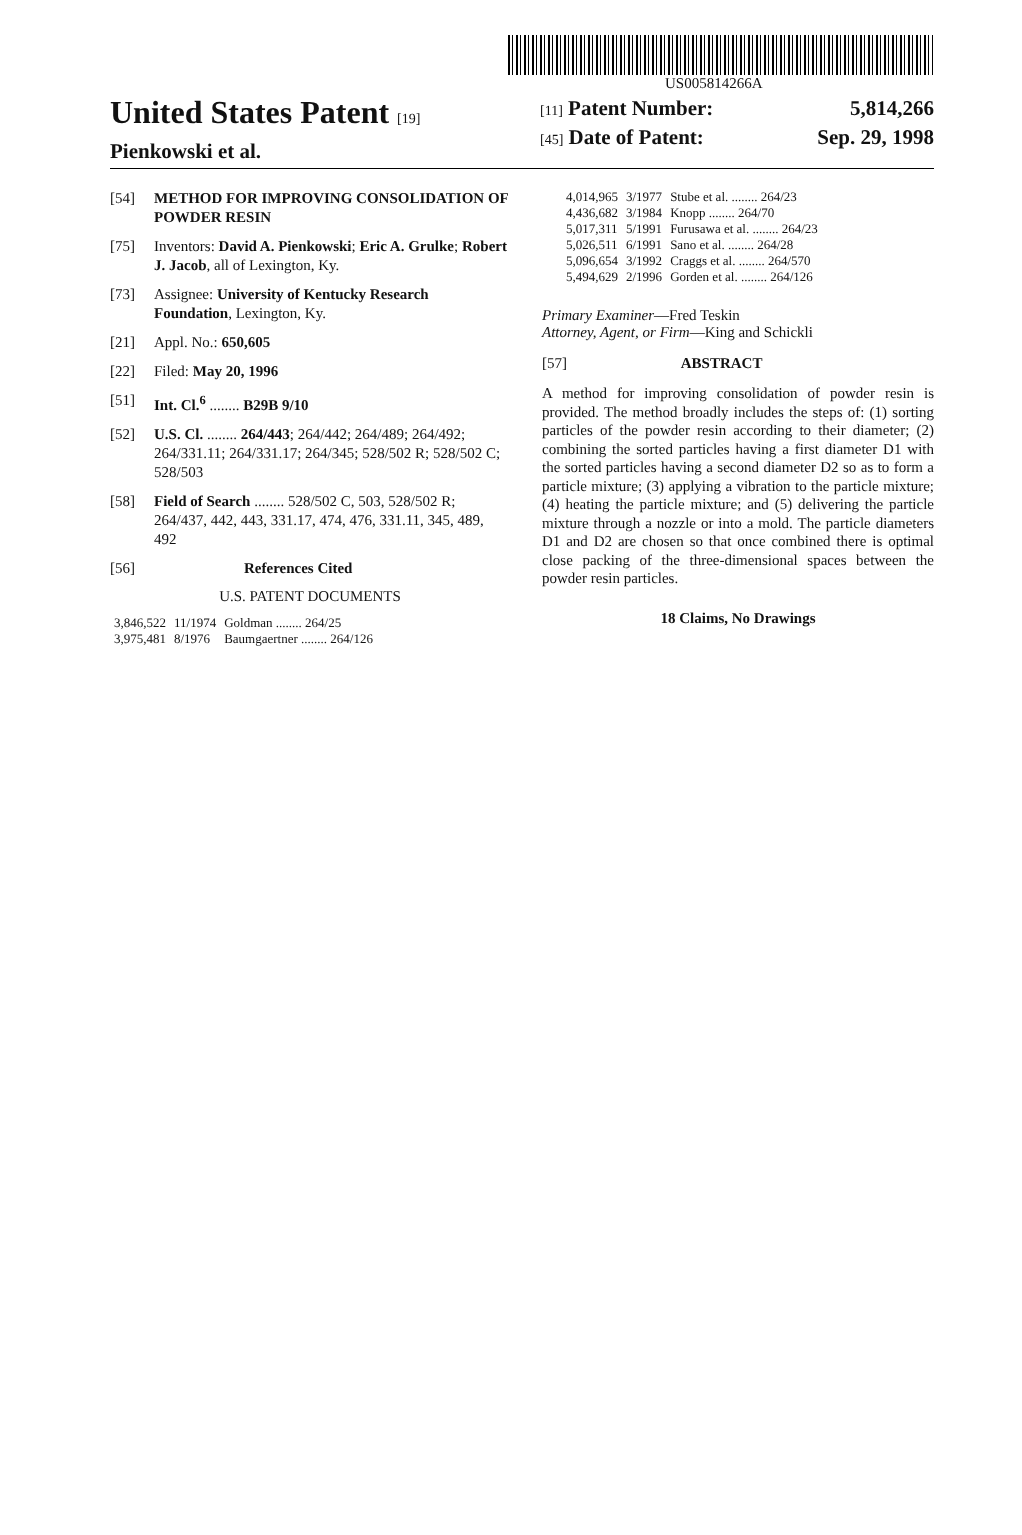US005814266A
United States Patent [19]
Pienkowski et al.
[11] Patent Number: 5,814,266
[45] Date of Patent: Sep. 29, 1998
[54] METHOD FOR IMPROVING CONSOLIDATION OF POWDER RESIN
[75] Inventors: David A. Pienkowski; Eric A. Grulke; Robert J. Jacob, all of Lexington, Ky.
[73] Assignee: University of Kentucky Research Foundation, Lexington, Ky.
[21] Appl. No.: 650,605
[22] Filed: May 20, 1996
[51] Int. Cl.<sup>6</sup> ........ B29B 9/10
[52] U.S. Cl. ........ 264/443; 264/442; 264/489; 264/492; 264/331.11; 264/331.17; 264/345; 528/502 R; 528/502 C; 528/503
[58] Field of Search ........ 528/502 C, 503, 528/502 R; 264/437, 442, 443, 331.17, 474, 476, 331.11, 345, 489, 492
[56] References Cited
U.S. PATENT DOCUMENTS
| 3,846,522 | 11/1974 | Goldman ........ 264/25 |
| 3,975,481 | 8/1976 | Baumgaertner ........ 264/126 |
| 4,014,965 | 3/1977 | Stube et al. ........ 264/23 |
| 4,436,682 | 3/1984 | Knopp ........ 264/70 |
| 5,017,311 | 5/1991 | Furusawa et al. ........ 264/23 |
| 5,026,511 | 6/1991 | Sano et al. ........ 264/28 |
| 5,096,654 | 3/1992 | Craggs et al. ........ 264/570 |
| 5,494,629 | 2/1996 | Gorden et al. ........ 264/126 |
Primary Examiner—Fred Teskin
Attorney, Agent, or Firm—King and Schickli
[57] ABSTRACT
A method for improving consolidation of powder resin is provided. The method broadly includes the steps of: (1) sorting particles of the powder resin according to their diameter; (2) combining the sorted particles having a first diameter D1 with the sorted particles having a second diameter D2 so as to form a particle mixture; (3) applying a vibration to the particle mixture; (4) heating the particle mixture; and (5) delivering the particle mixture through a nozzle or into a mold. The particle diameters D1 and D2 are chosen so that once combined there is optimal close packing of the three-dimensional spaces between the powder resin particles.
18 Claims, No Drawings